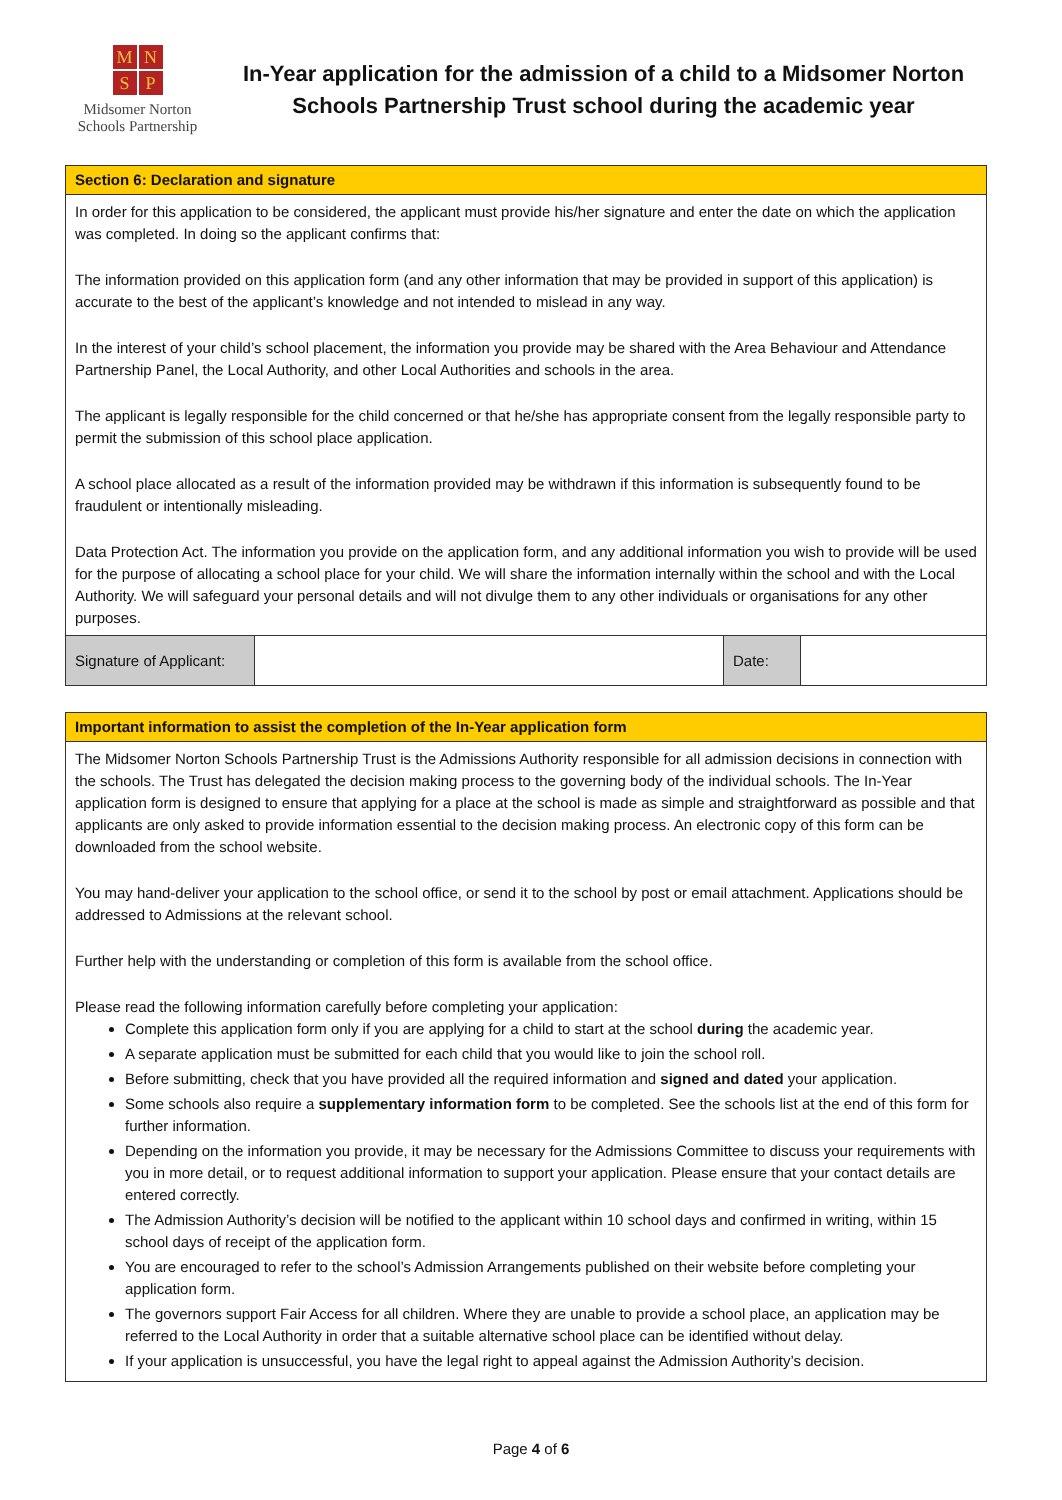MNSP
Midsomer Norton
Schools Partnership
In-Year application for the admission of a child to a Midsomer Norton Schools Partnership Trust school during the academic year
| Section 6: Declaration and signature | | | |
| In order for this application to be considered, the applicant must provide his/her signature and enter the date on which the application was completed. In doing so the applicant confirms that: The information provided on this application form (and any other information that may be provided in support of this application) is accurate to the best of the applicant’s knowledge and not intended to mislead in any way. In the interest of your child’s school placement, the information you provide may be shared with the Area Behaviour and Attendance Partnership Panel, the Local Authority, and other Local Authorities and schools in the area. The applicant is legally responsible for the child concerned or that he/she has appropriate consent from the legally responsible party to permit the submission of this school place application. A school place allocated as a result of the information provided may be withdrawn if this information is subsequently found to be fraudulent or intentionally misleading. Data Protection Act. The information you provide on the application form, and any additional information you wish to provide will be used for the purpose of allocating a school place for your child. We will share the information internally within the school and with the Local Authority. We will safeguard your personal details and will not divulge them to any other individuals or organisations for any other purposes. | | | |
| Signature of Applicant: | | Date: | |
| Important information to assist the completion of the In-Year application form |
| The Midsomer Norton Schools Partnership Trust is the Admissions Authority responsible for all admission decisions in connection with the schools. The Trust has delegated the decision making process to the governing body of the individual schools. The In-Year application form is designed to ensure that applying for a place at the school is made as simple and straightforward as possible and that applicants are only asked to provide information essential to the decision making process. An electronic copy of this form can be downloaded from the school website. You may hand-deliver your application to the school office, or send it to the school by post or email attachment. Applications should be addressed to Admissions at the relevant school. Further help with the understanding or completion of this form is available from the school office. Please read the following information carefully before completing your application: Complete this application form only if you are applying for a child to start at the school during the academic year. A separate application must be submitted for each child that you would like to join the school roll. Before submitting, check that you have provided all the required information and signed and dated your application. Some schools also require a supplementary information form to be completed. See the schools list at the end of this form for further information. Depending on the information you provide, it may be necessary for the Admissions Committee to discuss your requirements with you in more detail, or to request additional information to support your application. Please ensure that your contact details are entered correctly. The Admission Authority’s decision will be notified to the applicant within 10 school days and confirmed in writing, within 15 school days of receipt of the application form. You are encouraged to refer to the school’s Admission Arrangements published on their website before completing your application form. The governors support Fair Access for all children. Where they are unable to provide a school place, an application may be referred to the Local Authority in order that a suitable alternative school place can be identified without delay. If your application is unsuccessful, you have the legal right to appeal against the Admission Authority’s decision. |
Page 4 of 6